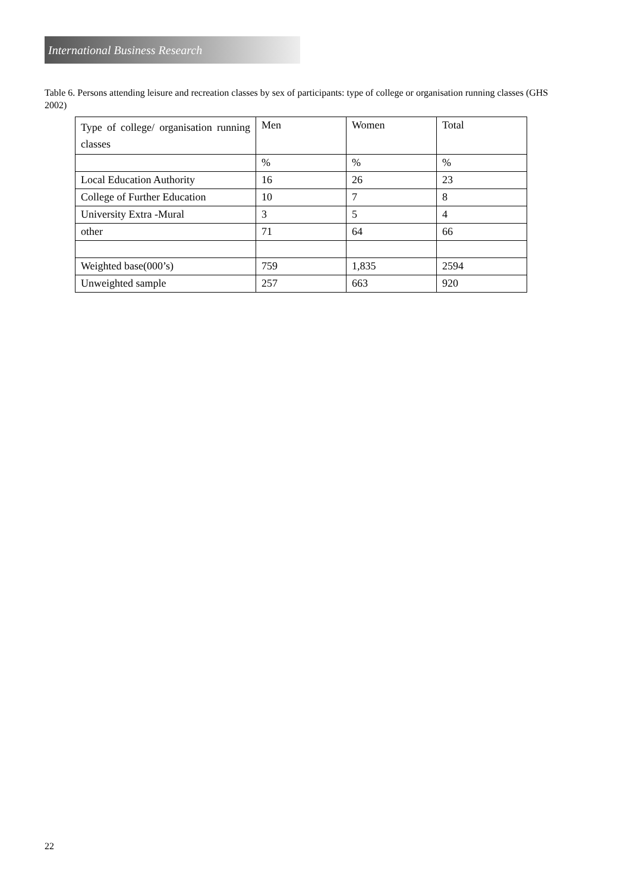International Business Research
Table 6. Persons attending leisure and recreation classes by sex of participants: type of college or organisation running classes (GHS 2002)
| Type of college/ organisation running classes | Men | Women | Total |
| | % | % | % |
| Local Education Authority | 16 | 26 | 23 |
| College of Further Education | 10 | 7 | 8 |
| University Extra -Mural | 3 | 5 | 4 |
| other | 71 | 64 | 66 |
| Weighted base(000’s) | 759 | 1,835 | 2594 |
| Unweighted sample | 257 | 663 | 920 |
22